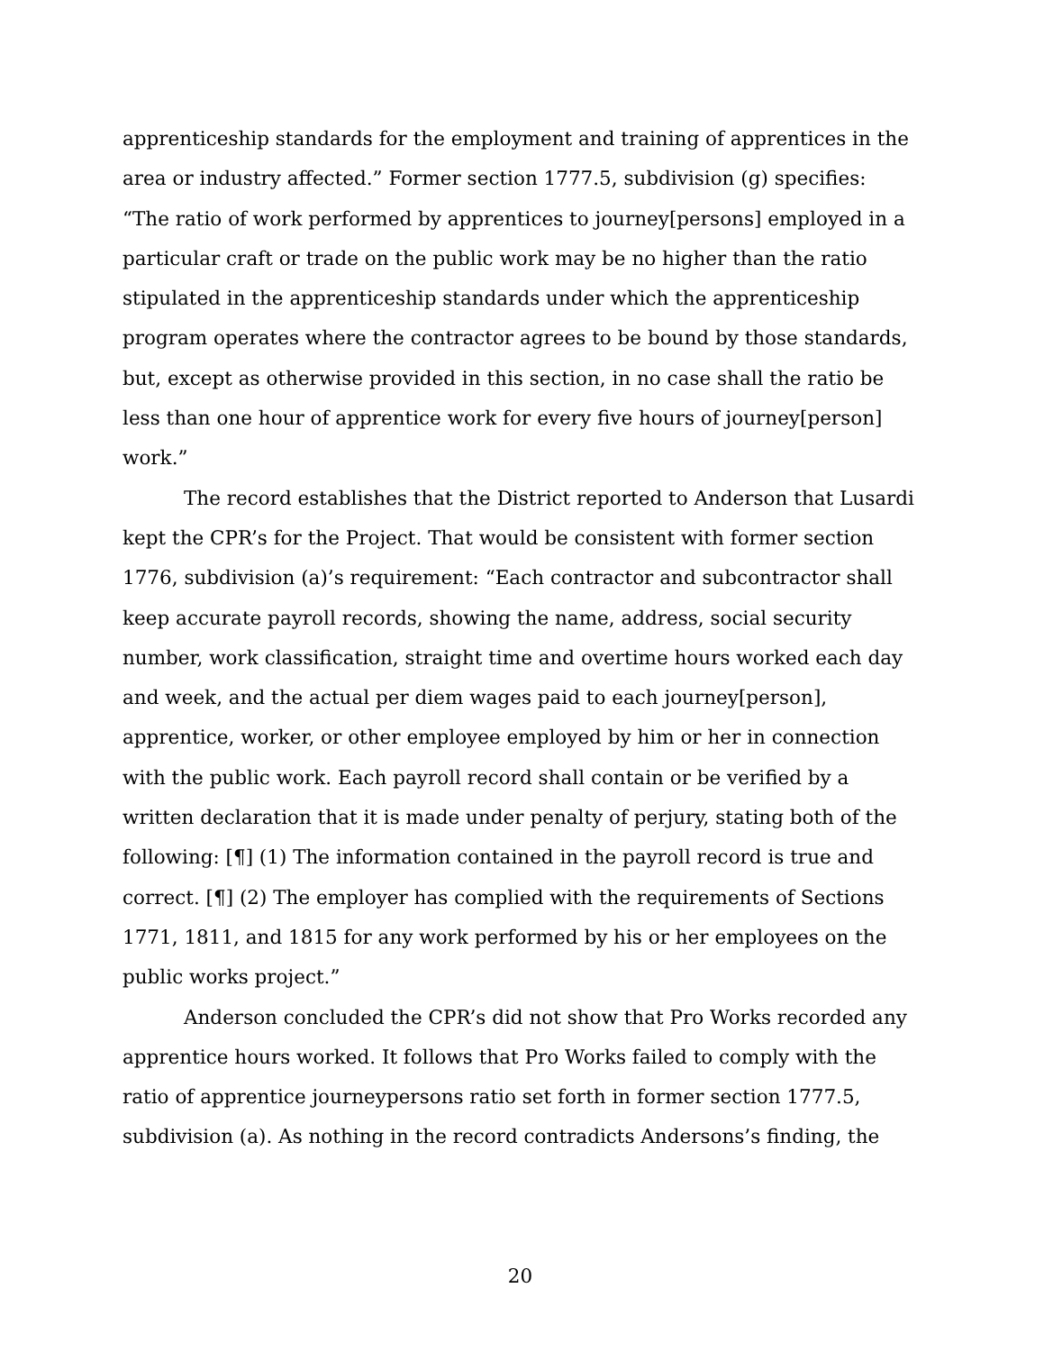apprenticeship standards for the employment and training of apprentices in the area or industry affected.” Former section 1777.5, subdivision (g) specifies: “The ratio of work performed by apprentices to journey[persons] employed in a particular craft or trade on the public work may be no higher than the ratio stipulated in the apprenticeship standards under which the apprenticeship program operates where the contractor agrees to be bound by those standards, but, except as otherwise provided in this section, in no case shall the ratio be less than one hour of apprentice work for every five hours of journey[person] work.”
The record establishes that the District reported to Anderson that Lusardi kept the CPR’s for the Project. That would be consistent with former section 1776, subdivision (a)’s requirement: “Each contractor and subcontractor shall keep accurate payroll records, showing the name, address, social security number, work classification, straight time and overtime hours worked each day and week, and the actual per diem wages paid to each journey[person], apprentice, worker, or other employee employed by him or her in connection with the public work. Each payroll record shall contain or be verified by a written declaration that it is made under penalty of perjury, stating both of the following: [¶] (1) The information contained in the payroll record is true and correct. [¶] (2) The employer has complied with the requirements of Sections 1771, 1811, and 1815 for any work performed by his or her employees on the public works project.”
Anderson concluded the CPR’s did not show that Pro Works recorded any apprentice hours worked. It follows that Pro Works failed to comply with the ratio of apprentice journeypersons ratio set forth in former section 1777.5, subdivision (a). As nothing in the record contradicts Andersons’s finding, the
20